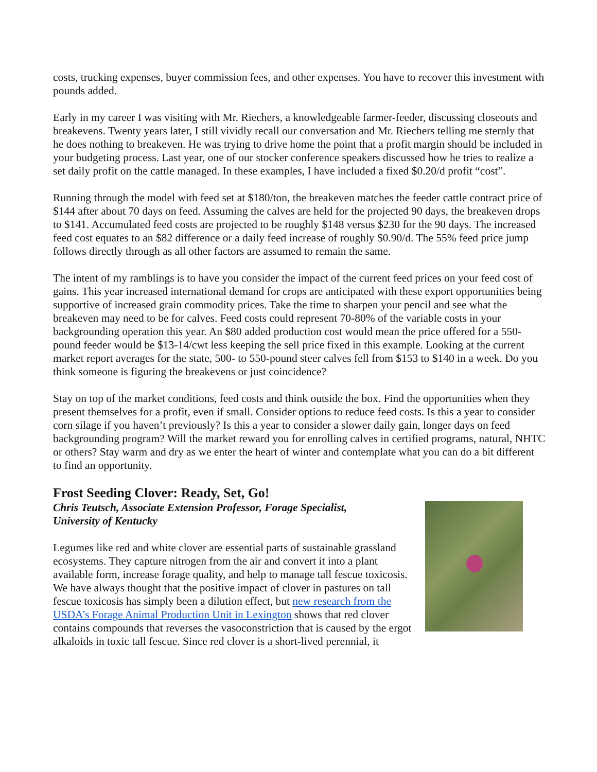costs, trucking expenses, buyer commission fees, and other expenses. You have to recover this investment with pounds added.
Early in my career I was visiting with Mr. Riechers, a knowledgeable farmer-feeder, discussing closeouts and breakevens. Twenty years later, I still vividly recall our conversation and Mr. Riechers telling me sternly that he does nothing to breakeven. He was trying to drive home the point that a profit margin should be included in your budgeting process. Last year, one of our stocker conference speakers discussed how he tries to realize a set daily profit on the cattle managed. In these examples, I have included a fixed $0.20/d profit “cost”.
Running through the model with feed set at $180/ton, the breakeven matches the feeder cattle contract price of $144 after about 70 days on feed. Assuming the calves are held for the projected 90 days, the breakeven drops to $141. Accumulated feed costs are projected to be roughly $148 versus $230 for the 90 days. The increased feed cost equates to an $82 difference or a daily feed increase of roughly $0.90/d. The 55% feed price jump follows directly through as all other factors are assumed to remain the same.
The intent of my ramblings is to have you consider the impact of the current feed prices on your feed cost of gains. This year increased international demand for crops are anticipated with these export opportunities being supportive of increased grain commodity prices. Take the time to sharpen your pencil and see what the breakeven may need to be for calves. Feed costs could represent 70-80% of the variable costs in your backgrounding operation this year. An $80 added production cost would mean the price offered for a 550-pound feeder would be $13-14/cwt less keeping the sell price fixed in this example. Looking at the current market report averages for the state, 500- to 550-pound steer calves fell from $153 to $140 in a week. Do you think someone is figuring the breakevens or just coincidence?
Stay on top of the market conditions, feed costs and think outside the box. Find the opportunities when they present themselves for a profit, even if small. Consider options to reduce feed costs. Is this a year to consider corn silage if you haven’t previously? Is this a year to consider a slower daily gain, longer days on feed backgrounding program? Will the market reward you for enrolling calves in certified programs, natural, NHTC or others? Stay warm and dry as we enter the heart of winter and contemplate what you can do a bit different to find an opportunity.
Frost Seeding Clover: Ready, Set, Go!
Chris Teutsch, Associate Extension Professor, Forage Specialist,
University of Kentucky
Legumes like red and white clover are essential parts of sustainable grassland ecosystems. They capture nitrogen from the air and convert it into a plant available form, increase forage quality, and help to manage tall fescue toxicosis. We have always thought that the positive impact of clover in pastures on tall fescue toxicosis has simply been a dilution effect, but new research from the USDA’s Forage Animal Production Unit in Lexington shows that red clover contains compounds that reverses the vasoconstriction that is caused by the ergot alkaloids in toxic tall fescue. Since red clover is a short-lived perennial, it